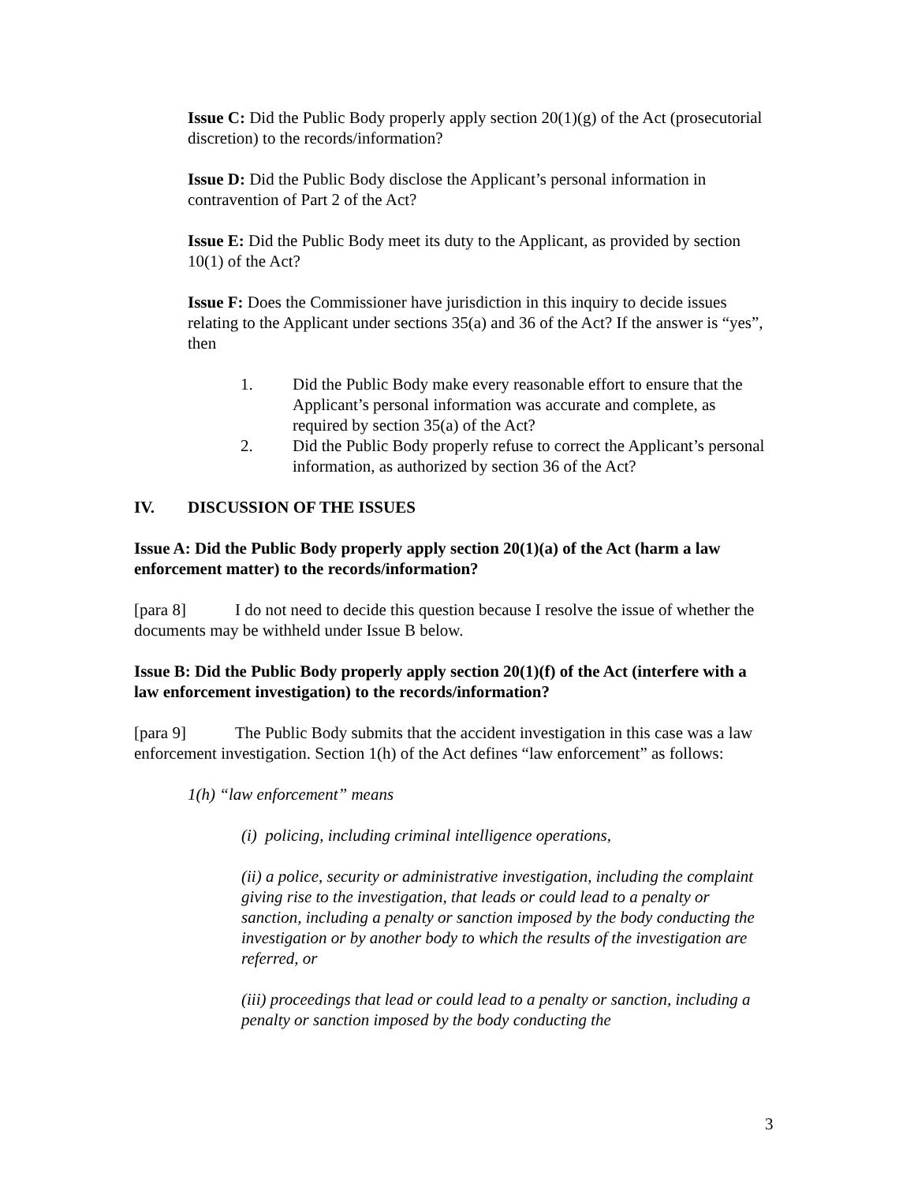Issue C: Did the Public Body properly apply section 20(1)(g) of the Act (prosecutorial discretion) to the records/information?
Issue D: Did the Public Body disclose the Applicant’s personal information in contravention of Part 2 of the Act?
Issue E: Did the Public Body meet its duty to the Applicant, as provided by section 10(1) of the Act?
Issue F: Does the Commissioner have jurisdiction in this inquiry to decide issues relating to the Applicant under sections 35(a) and 36 of the Act? If the answer is “yes”, then
1. Did the Public Body make every reasonable effort to ensure that the Applicant’s personal information was accurate and complete, as required by section 35(a) of the Act?
2. Did the Public Body properly refuse to correct the Applicant’s personal information, as authorized by section 36 of the Act?
IV. DISCUSSION OF THE ISSUES
Issue A: Did the Public Body properly apply section 20(1)(a) of the Act (harm a law enforcement matter) to the records/information?
[para 8] I do not need to decide this question because I resolve the issue of whether the documents may be withheld under Issue B below.
Issue B: Did the Public Body properly apply section 20(1)(f) of the Act (interfere with a law enforcement investigation) to the records/information?
[para 9] The Public Body submits that the accident investigation in this case was a law enforcement investigation. Section 1(h) of the Act defines “law enforcement” as follows:
1(h) “law enforcement” means
(i) policing, including criminal intelligence operations,
(ii) a police, security or administrative investigation, including the complaint giving rise to the investigation, that leads or could lead to a penalty or sanction, including a penalty or sanction imposed by the body conducting the investigation or by another body to which the results of the investigation are referred, or
(iii) proceedings that lead or could lead to a penalty or sanction, including a penalty or sanction imposed by the body conducting the
3